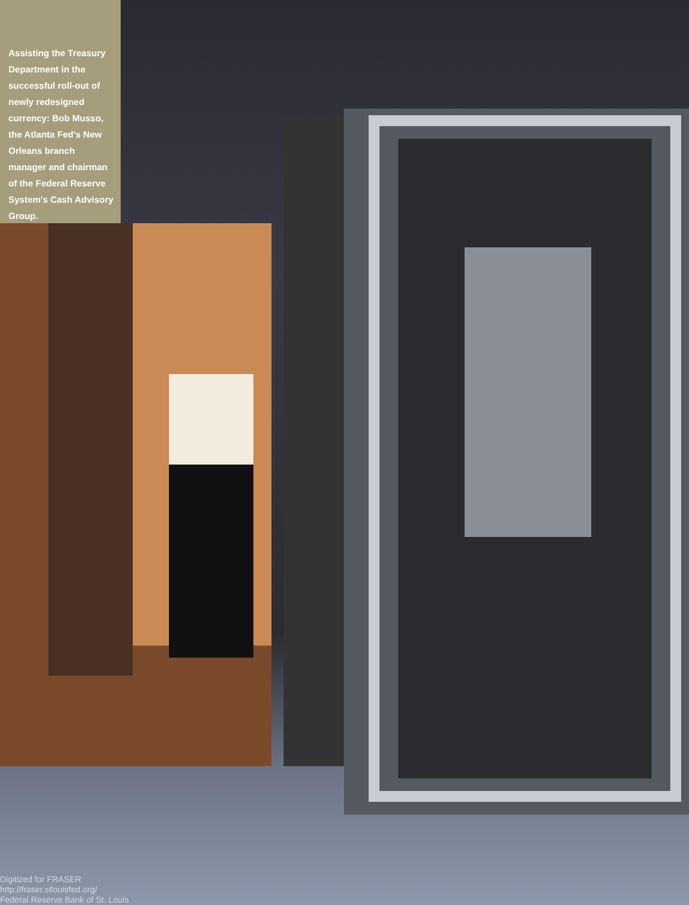Assisting the Treasury Department in the successful roll-out of newly redesigned currency: Bob Musso, the Atlanta Fed's New Orleans branch manager and chairman of the Federal Reserve System's Cash Advisory Group.
Digitized for FRASER
http://fraser.stlouisfed.org/
Federal Reserve Bank of St. Louis